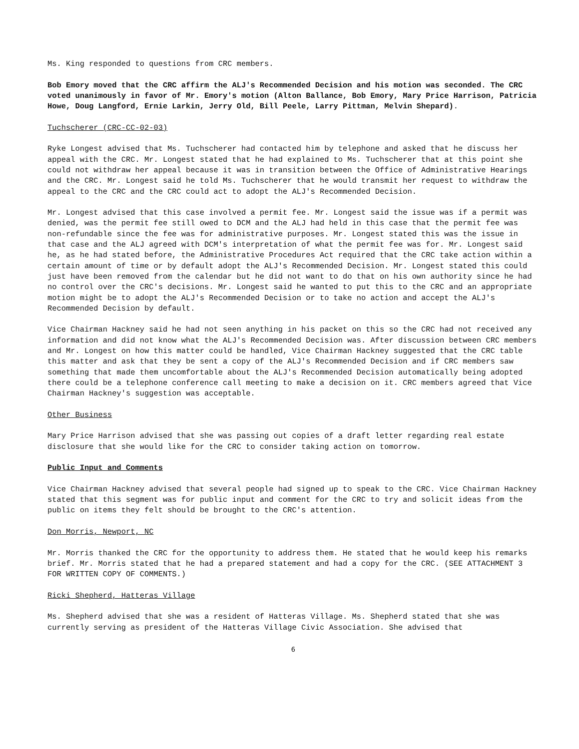Ms. King responded to questions from CRC members.
Bob Emory moved that the CRC affirm the ALJ's Recommended Decision and his motion was seconded. The CRC voted unanimously in favor of Mr. Emory's motion (Alton Ballance, Bob Emory, Mary Price Harrison, Patricia Howe, Doug Langford, Ernie Larkin, Jerry Old, Bill Peele, Larry Pittman, Melvin Shepard).
Tuchscherer (CRC-CC-02-03)
Ryke Longest advised that Ms. Tuchscherer had contacted him by telephone and asked that he discuss her appeal with the CRC. Mr. Longest stated that he had explained to Ms. Tuchscherer that at this point she could not withdraw her appeal because it was in transition between the Office of Administrative Hearings and the CRC. Mr. Longest said he told Ms. Tuchscherer that he would transmit her request to withdraw the appeal to the CRC and the CRC could act to adopt the ALJ's Recommended Decision.
Mr. Longest advised that this case involved a permit fee. Mr. Longest said the issue was if a permit was denied, was the permit fee still owed to DCM and the ALJ had held in this case that the permit fee was non-refundable since the fee was for administrative purposes. Mr. Longest stated this was the issue in that case and the ALJ agreed with DCM's interpretation of what the permit fee was for. Mr. Longest said he, as he had stated before, the Administrative Procedures Act required that the CRC take action within a certain amount of time or by default adopt the ALJ's Recommended Decision. Mr. Longest stated this could just have been removed from the calendar but he did not want to do that on his own authority since he had no control over the CRC's decisions. Mr. Longest said he wanted to put this to the CRC and an appropriate motion might be to adopt the ALJ's Recommended Decision or to take no action and accept the ALJ's Recommended Decision by default.
Vice Chairman Hackney said he had not seen anything in his packet on this so the CRC had not received any information and did not know what the ALJ's Recommended Decision was. After discussion between CRC members and Mr. Longest on how this matter could be handled, Vice Chairman Hackney suggested that the CRC table this matter and ask that they be sent a copy of the ALJ's Recommended Decision and if CRC members saw something that made them uncomfortable about the ALJ's Recommended Decision automatically being adopted there could be a telephone conference call meeting to make a decision on it. CRC members agreed that Vice Chairman Hackney's suggestion was acceptable.
Other Business
Mary Price Harrison advised that she was passing out copies of a draft letter regarding real estate disclosure that she would like for the CRC to consider taking action on tomorrow.
Public Input and Comments
Vice Chairman Hackney advised that several people had signed up to speak to the CRC. Vice Chairman Hackney stated that this segment was for public input and comment for the CRC to try and solicit ideas from the public on items they felt should be brought to the CRC's attention.
Don Morris, Newport, NC
Mr. Morris thanked the CRC for the opportunity to address them. He stated that he would keep his remarks brief. Mr. Morris stated that he had a prepared statement and had a copy for the CRC. (SEE ATTACHMENT 3 FOR WRITTEN COPY OF COMMENTS.)
Ricki Shepherd, Hatteras Village
Ms. Shepherd advised that she was a resident of Hatteras Village. Ms. Shepherd stated that she was currently serving as president of the Hatteras Village Civic Association. She advised that
6